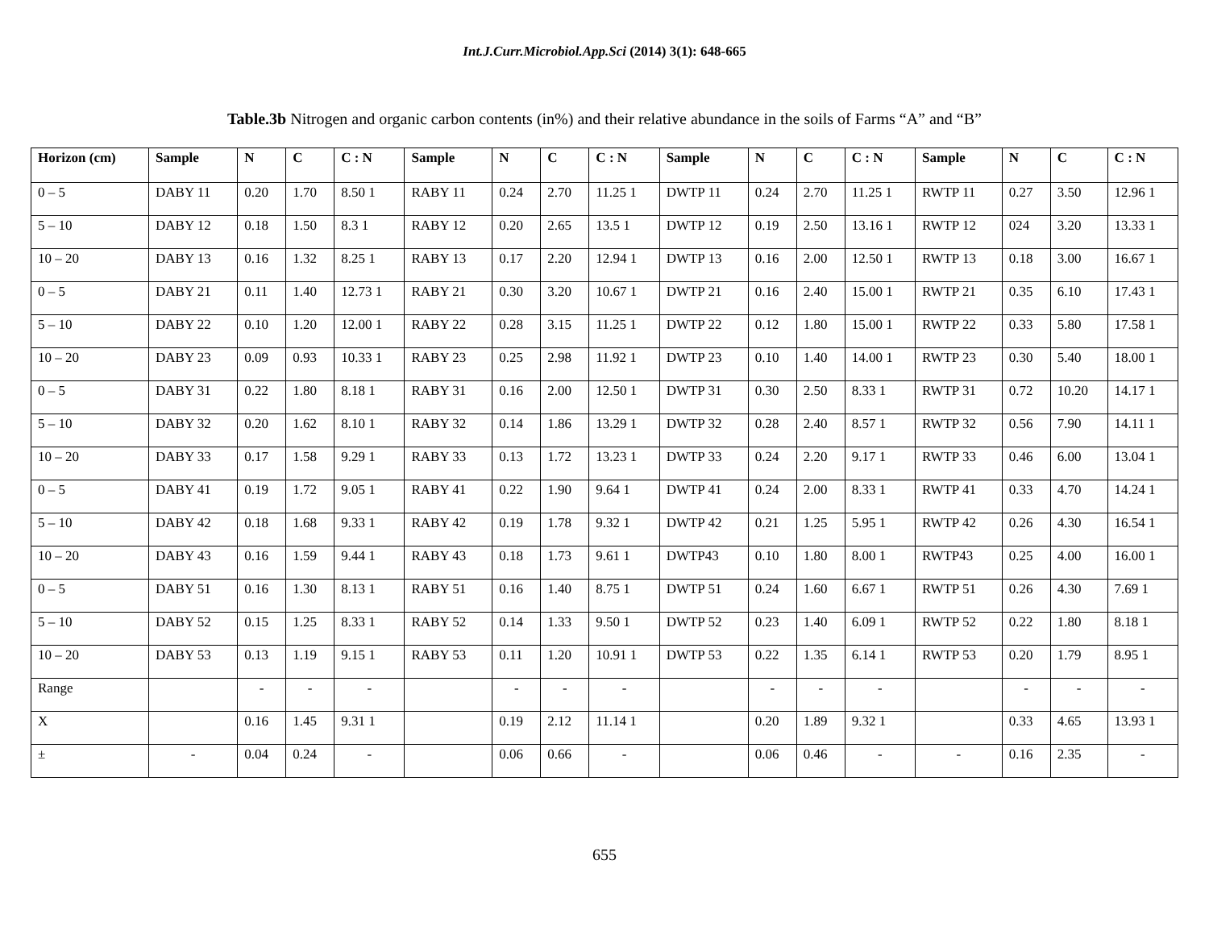Int.J.Curr.Microbiol.App.Sci (2014) 3(1): 648-665
Table.3b Nitrogen and organic carbon contents (in%) and their relative abundance in the soils of Farms “A” and “B”
| Horizon (cm) | Sample | N | C | C : N | Sample | N | C | C : N | Sample | N | C | C : N | Sample | N | C | C : N |
| --- | --- | --- | --- | --- | --- | --- | --- | --- | --- | --- | --- | --- | --- | --- | --- | --- |
| 0 – 5 | DABY 11 | 0.20 | 1.70 | 8.50 1 | RABY 11 | 0.24 | 2.70 | 11.25 1 | DWTP 11 | 0.24 | 2.70 | 11.25 1 | RWTP 11 | 0.27 | 3.50 | 12.96 1 |
| 5 – 10 | DABY 12 | 0.18 | 1.50 | 8.3 1 | RABY 12 | 0.20 | 2.65 | 13.5 1 | DWTP 12 | 0.19 | 2.50 | 13.16 1 | RWTP 12 | 024 | 3.20 | 13.33 1 |
| 10 – 20 | DABY 13 | 0.16 | 1.32 | 8.25 1 | RABY 13 | 0.17 | 2.20 | 12.94 1 | DWTP 13 | 0.16 | 2.00 | 12.50 1 | RWTP 13 | 0.18 | 3.00 | 16.67 1 |
| 0 – 5 | DABY 21 | 0.11 | 1.40 | 12.73 1 | RABY 21 | 0.30 | 3.20 | 10.67 1 | DWTP 21 | 0.16 | 2.40 | 15.00 1 | RWTP 21 | 0.35 | 6.10 | 17.43 1 |
| 5 – 10 | DABY 22 | 0.10 | 1.20 | 12.00 1 | RABY 22 | 0.28 | 3.15 | 11.25 1 | DWTP 22 | 0.12 | 1.80 | 15.00 1 | RWTP 22 | 0.33 | 5.80 | 17.58 1 |
| 10 – 20 | DABY 23 | 0.09 | 0.93 | 10.33 1 | RABY 23 | 0.25 | 2.98 | 11.92 1 | DWTP 23 | 0.10 | 1.40 | 14.00 1 | RWTP 23 | 0.30 | 5.40 | 18.00 1 |
| 0 – 5 | DABY 31 | 0.22 | 1.80 | 8.18 1 | RABY 31 | 0.16 | 2.00 | 12.50 1 | DWTP 31 | 0.30 | 2.50 | 8.33 1 | RWTP 31 | 0.72 | 10.20 | 14.17 1 |
| 5 – 10 | DABY 32 | 0.20 | 1.62 | 8.10 1 | RABY 32 | 0.14 | 1.86 | 13.29 1 | DWTP 32 | 0.28 | 2.40 | 8.57 1 | RWTP 32 | 0.56 | 7.90 | 14.11 1 |
| 10 – 20 | DABY 33 | 0.17 | 1.58 | 9.29 1 | RABY 33 | 0.13 | 1.72 | 13.23 1 | DWTP 33 | 0.24 | 2.20 | 9.17 1 | RWTP 33 | 0.46 | 6.00 | 13.04 1 |
| 0 – 5 | DABY 41 | 0.19 | 1.72 | 9.05 1 | RABY 41 | 0.22 | 1.90 | 9.64 1 | DWTP 41 | 0.24 | 2.00 | 8.33 1 | RWTP 41 | 0.33 | 4.70 | 14.24 1 |
| 5 – 10 | DABY 42 | 0.18 | 1.68 | 9.33 1 | RABY 42 | 0.19 | 1.78 | 9.32 1 | DWTP 42 | 0.21 | 1.25 | 5.95 1 | RWTP 42 | 0.26 | 4.30 | 16.54 1 |
| 10 – 20 | DABY 43 | 0.16 | 1.59 | 9.44 1 | RABY 43 | 0.18 | 1.73 | 9.61 1 | DWTP43 | 0.10 | 1.80 | 8.00 1 | RWTP43 | 0.25 | 4.00 | 16.00 1 |
| 0 – 5 | DABY 51 | 0.16 | 1.30 | 8.13 1 | RABY 51 | 0.16 | 1.40 | 8.75 1 | DWTP 51 | 0.24 | 1.60 | 6.67 1 | RWTP 51 | 0.26 | 4.30 | 7.69 1 |
| 5 – 10 | DABY 52 | 0.15 | 1.25 | 8.33 1 | RABY 52 | 0.14 | 1.33 | 9.50 1 | DWTP 52 | 0.23 | 1.40 | 6.09 1 | RWTP 52 | 0.22 | 1.80 | 8.18 1 |
| 10 – 20 | DABY 53 | 0.13 | 1.19 | 9.15 1 | RABY 53 | 0.11 | 1.20 | 10.91 1 | DWTP 53 | 0.22 | 1.35 | 6.14 1 | RWTP 53 | 0.20 | 1.79 | 8.95 1 |
| Range | | - | - | - | | - | - | - | | - | - | - | | - | - | - |
| X | | 0.16 | 1.45 | 9.31 1 | | 0.19 | 2.12 | 11.14 1 | | 0.20 | 1.89 | 9.32 1 | | 0.33 | 4.65 | 13.93 1 |
| ± | - | 0.04 | 0.24 | - | | 0.06 | 0.66 | - | | 0.06 | 0.46 | - | - | 0.16 | 2.35 | - |
655